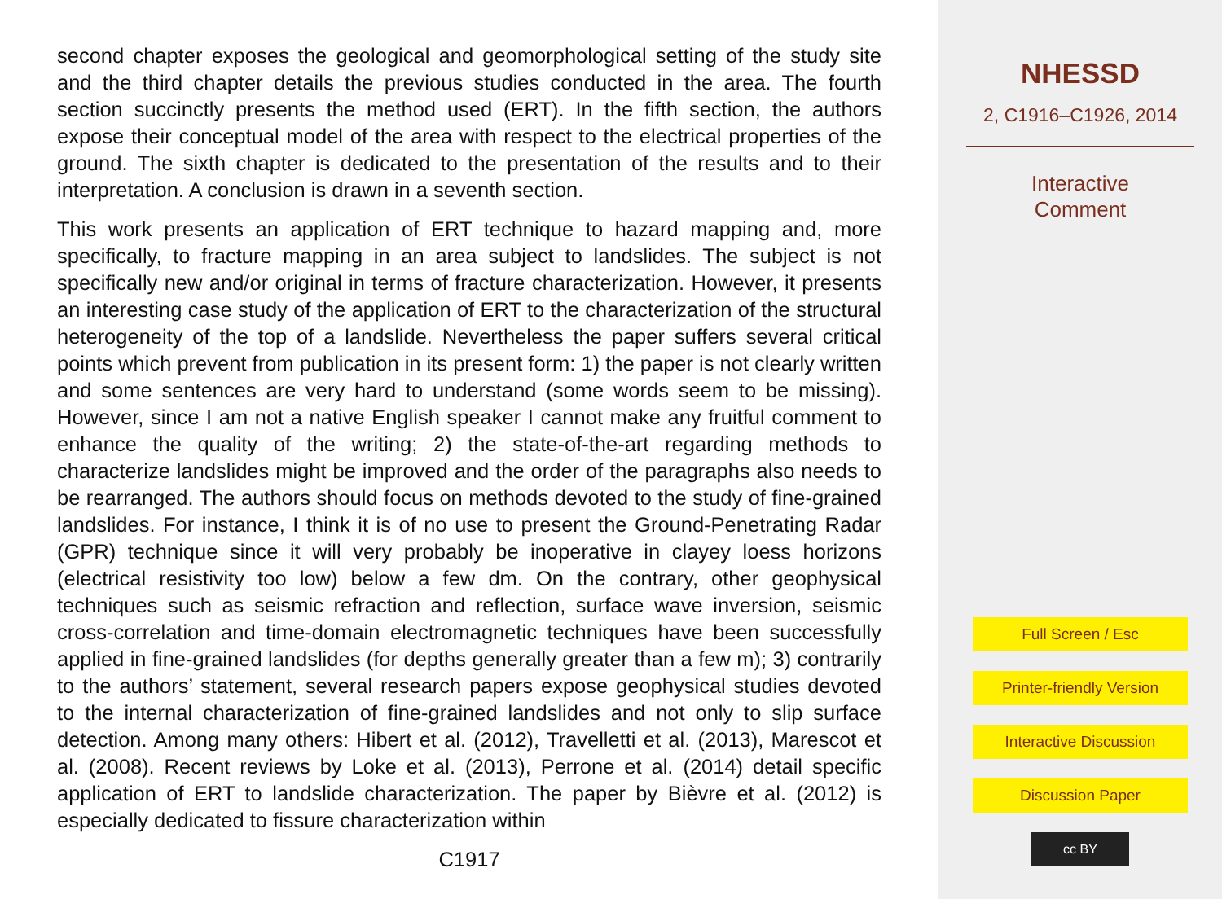second chapter exposes the geological and geomorphological setting of the study site and the third chapter details the previous studies conducted in the area. The fourth section succinctly presents the method used (ERT). In the fifth section, the authors expose their conceptual model of the area with respect to the electrical properties of the ground. The sixth chapter is dedicated to the presentation of the results and to their interpretation. A conclusion is drawn in a seventh section.
This work presents an application of ERT technique to hazard mapping and, more specifically, to fracture mapping in an area subject to landslides. The subject is not specifically new and/or original in terms of fracture characterization. However, it presents an interesting case study of the application of ERT to the characterization of the structural heterogeneity of the top of a landslide. Nevertheless the paper suffers several critical points which prevent from publication in its present form: 1) the paper is not clearly written and some sentences are very hard to understand (some words seem to be missing). However, since I am not a native English speaker I cannot make any fruitful comment to enhance the quality of the writing; 2) the state-of-the-art regarding methods to characterize landslides might be improved and the order of the paragraphs also needs to be rearranged. The authors should focus on methods devoted to the study of fine-grained landslides. For instance, I think it is of no use to present the Ground-Penetrating Radar (GPR) technique since it will very probably be inoperative in clayey loess horizons (electrical resistivity too low) below a few dm. On the contrary, other geophysical techniques such as seismic refraction and reflection, surface wave inversion, seismic cross-correlation and time-domain electromagnetic techniques have been successfully applied in fine-grained landslides (for depths generally greater than a few m); 3) contrarily to the authors’ statement, several research papers expose geophysical studies devoted to the internal characterization of fine-grained landslides and not only to slip surface detection. Among many others: Hibert et al. (2012), Travelletti et al. (2013), Marescot et al. (2008). Recent reviews by Loke et al. (2013), Perrone et al. (2014) detail specific application of ERT to landslide characterization. The paper by Bièvre et al. (2012) is especially dedicated to fissure characterization within
C1917
NHESSD
2, C1916–C1926, 2014
Interactive
Comment
Full Screen / Esc
Printer-friendly Version
Interactive Discussion
Discussion Paper
cc BY